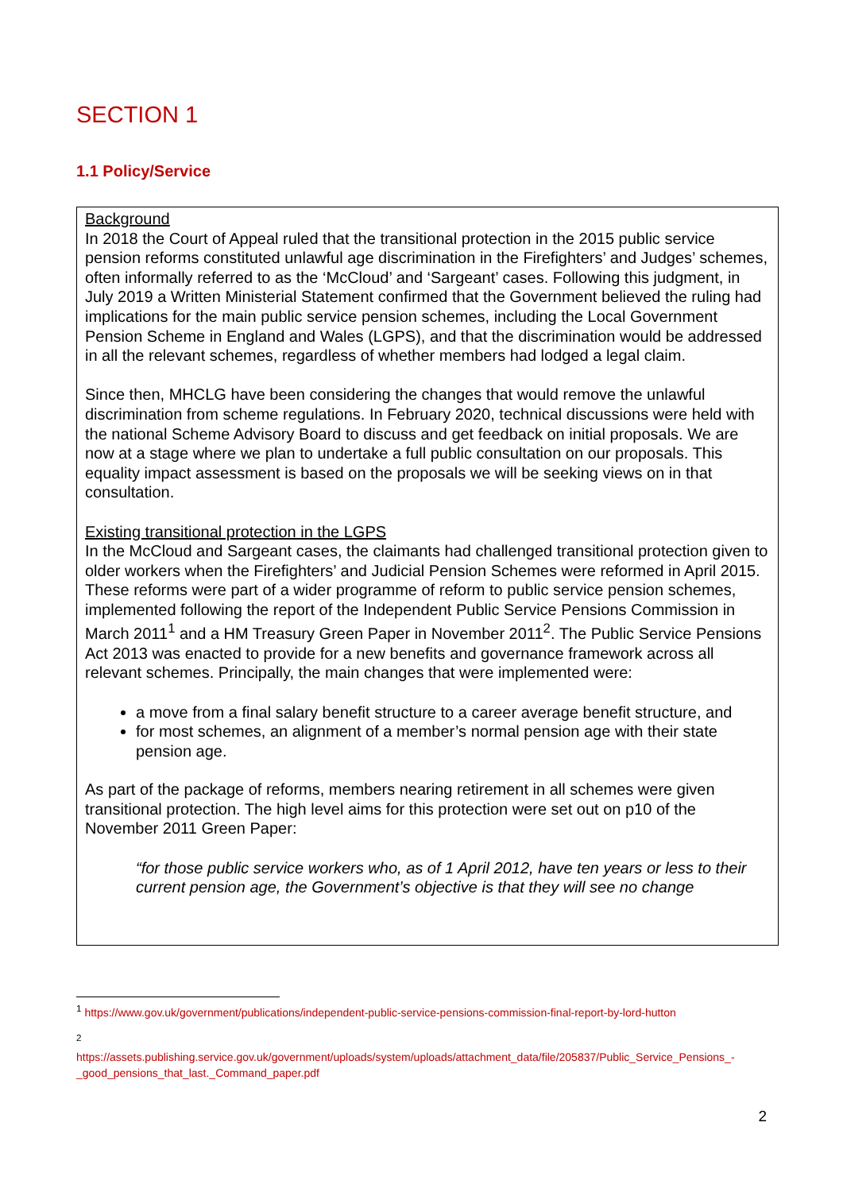SECTION 1
1.1 Policy/Service
Background
In 2018 the Court of Appeal ruled that the transitional protection in the 2015 public service pension reforms constituted unlawful age discrimination in the Firefighters’ and Judges’ schemes, often informally referred to as the ‘McCloud’ and ‘Sargeant’ cases. Following this judgment, in July 2019 a Written Ministerial Statement confirmed that the Government believed the ruling had implications for the main public service pension schemes, including the Local Government Pension Scheme in England and Wales (LGPS), and that the discrimination would be addressed in all the relevant schemes, regardless of whether members had lodged a legal claim.
Since then, MHCLG have been considering the changes that would remove the unlawful discrimination from scheme regulations. In February 2020, technical discussions were held with the national Scheme Advisory Board to discuss and get feedback on initial proposals. We are now at a stage where we plan to undertake a full public consultation on our proposals. This equality impact assessment is based on the proposals we will be seeking views on in that consultation.
Existing transitional protection in the LGPS
In the McCloud and Sargeant cases, the claimants had challenged transitional protection given to older workers when the Firefighters’ and Judicial Pension Schemes were reformed in April 2015. These reforms were part of a wider programme of reform to public service pension schemes, implemented following the report of the Independent Public Service Pensions Commission in March 2011<sup>1</sup> and a HM Treasury Green Paper in November 2011<sup>2</sup>. The Public Service Pensions Act 2013 was enacted to provide for a new benefits and governance framework across all relevant schemes. Principally, the main changes that were implemented were:
a move from a final salary benefit structure to a career average benefit structure, and
for most schemes, an alignment of a member’s normal pension age with their state pension age.
As part of the package of reforms, members nearing retirement in all schemes were given transitional protection. The high level aims for this protection were set out on p10 of the November 2011 Green Paper:
“for those public service workers who, as of 1 April 2012, have ten years or less to their current pension age, the Government’s objective is that they will see no change
<sup>1</sup> https://www.gov.uk/government/publications/independent-public-service-pensions-commission-final-report-by-lord-hutton
<sup>2</sup>
https://assets.publishing.service.gov.uk/government/uploads/system/uploads/attachment_data/file/205837/Public_Service_Pensions_-_good_pensions_that_last._Command_paper.pdf
2